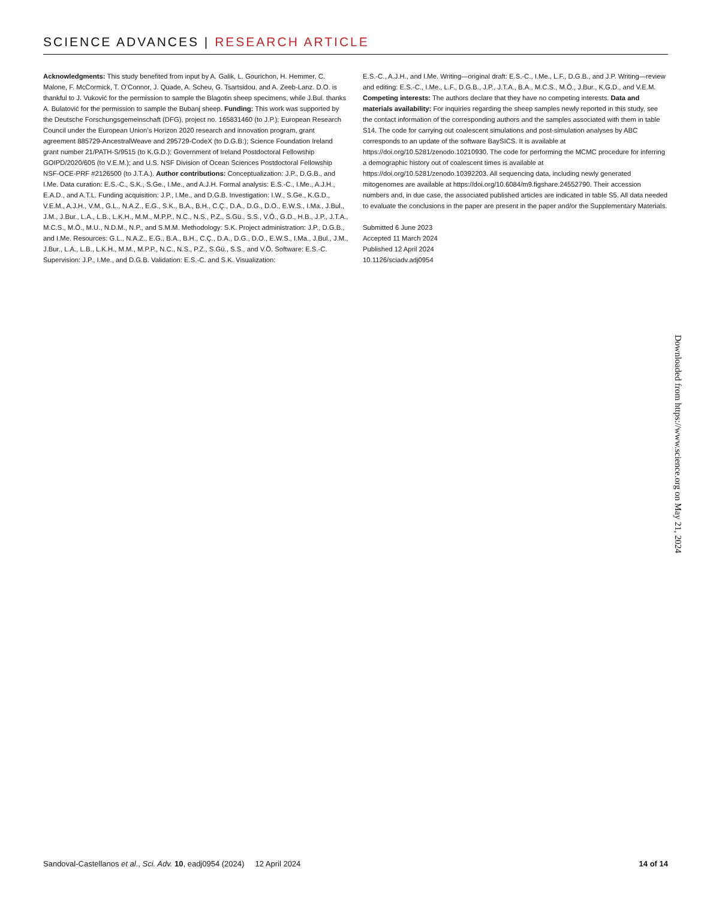SCIENCE ADVANCES | RESEARCH ARTICLE
Acknowledgments: This study benefited from input by A. Galik, L. Gourichon, H. Hemmer, C. Malone, F. McCormick, T. O’Connor, J. Quade, A. Scheu, G. Tsartsidou, and A. Zeeb-Lanz. D.O. is thankful to J. Vuković for the permission to sample the Blagotin sheep specimens, while J.Bul. thanks A. Bulatović for the permission to sample the Bubanj sheep. Funding: This work was supported by the Deutsche Forschungsgemeinschaft (DFG), project no. 165831460 (to J.P.); European Research Council under the European Union’s Horizon 2020 research and innovation program, grant agreement 885729-AncestralWeave and 295729-CodeX (to D.G.B.); Science Foundation Ireland grant number 21/PATH-S/9515 (to K.G.D.); Government of Ireland Postdoctoral Fellowship GOIPD/2020/605 (to V.E.M.); and U.S. NSF Division of Ocean Sciences Postdoctoral Fellowship NSF-OCE-PRF #2126500 (to J.T.A.). Author contributions: Conceptualization: J.P., D.G.B., and I.Me. Data curation: E.S.-C., S.K., S.Ge., I.Me., and A.J.H. Formal analysis: E.S.-C., I.Me., A.J.H., E.A.D., and A.T.L. Funding acquisition: J.P., I.Me., and D.G.B. Investigation: I.W., S.Ge., K.G.D., V.E.M., A.J.H., V.M., G.L., N.A.Z., E.G., S.K., B.A., B.H., C.Ç., D.A., D.G., D.O., E.W.S., I.Ma., J.Bul., J.M., J.Bur., L.A., L.B., L.K.H., M.M., M.P.P., N.C., N.S., P.Z., S.Gü., S.S., V.Ö., G.D., H.B., J.P., J.T.A., M.C.S., M.Ö., M.U., N.D.M., N.P., and S.M.M. Methodology: S.K. Project administration: J.P., D.G.B., and I.Me. Resources: G.L., N.A.Z., E.G., B.A., B.H., C.Ç., D.A., D.G., D.O., E.W.S., I.Ma., J.Bul., J.M., J.Bur., L.A., L.B., L.K.H., M.M., M.P.P., N.C., N.S., P.Z., S.Gü., S.S., and V.Ö. Software: E.S.-C. Supervision: J.P., I.Me., and D.G.B. Validation: E.S.-C. and S.K. Visualization:
E.S.-C., A.J.H., and I.Me. Writing—original draft: E.S.-C., I.Me., L.F., D.G.B., and J.P. Writing—review and editing: E.S.-C., I.Me., L.F., D.G.B., J.P., J.T.A., B.A., M.C.S., M.Ö., J.Bur., K.G.D., and V.E.M. Competing interests: The authors declare that they have no competing interests. Data and materials availability: For inquiries regarding the sheep samples newly reported in this study, see the contact information of the corresponding authors and the samples associated with them in table S14. The code for carrying out coalescent simulations and post-simulation analyses by ABC corresponds to an update of the software BaySICS. It is available at https://doi.org/10.5281/zenodo.10210930. The code for performing the MCMC procedure for inferring a demographic history out of coalescent times is available at https://doi.org/10.5281/zenodo.10392203. All sequencing data, including newly generated mitogenomes are available at https://doi.org/10.6084/m9.figshare.24552790. Their accession numbers and, in due case, the associated published articles are indicated in table S5. All data needed to evaluate the conclusions in the paper are present in the paper and/or the Supplementary Materials.
Submitted 6 June 2023
Accepted 11 March 2024
Published 12 April 2024
10.1126/sciadv.adj0954
Downloaded from https://www.science.org on May 21, 2024
Sandoval-Castellanos et al., Sci. Adv. 10, eadj0954 (2024) 12 April 2024 14 of 14